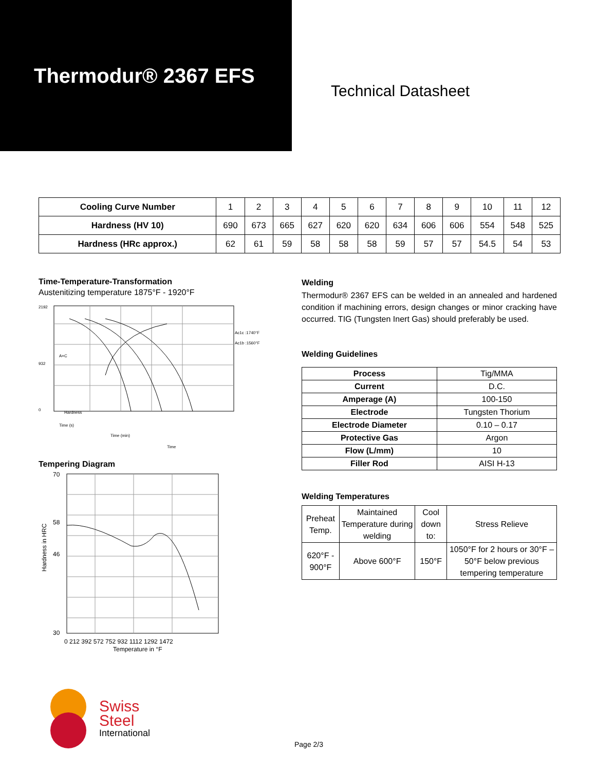Thermodur® 2367 EFS
Technical Datasheet
| Cooling Curve Number | 1 | 2 | 3 | 4 | 5 | 6 | 7 | 8 | 9 | 10 | 11 | 12 |
| Hardness (HV 10) | 690 | 673 | 665 | 627 | 620 | 620 | 634 | 606 | 606 | 554 | 548 | 525 |
| Hardness (HRc approx.) | 62 | 61 | 59 | 58 | 58 | 58 | 59 | 57 | 57 | 54.5 | 54 | 53 |
Time-Temperature-Transformation
Austenitizing temperature 1875°F - 1920°F
2192
932
0
Ac1c :1740°F
Ac1b :1560°F
A+C
Hardness
Time (s)
Time (min)
Time
Tempering Diagram
70
58
46
30
0 212 392 572 752 932 1112 1292 1472
Temperature in °F
Hardness in HRC
Welding
Thermodur® 2367 EFS can be welded in an annealed and hardened condition if machining errors, design changes or minor cracking have occurred. TIG (Tungsten Inert Gas) should preferably be used.
Welding Guidelines
| Process | Tig/MMA |
| Current | D.C. |
| Amperage (A) | 100-150 |
| Electrode | Tungsten Thorium |
| Electrode Diameter | 0.10 – 0.17 |
| Protective Gas | Argon |
| Flow (L/mm) | 10 |
| Filler Rod | AISI H-13 |
Welding Temperatures
| Preheat Temp. | Maintained Temperature during welding | Cool down to: | Stress Relieve |
| 620°F - 900°F | Above 600°F | 150°F | 1050°F for 2 hours or 30°F – 50°F below previous tempering temperature |
Swiss
Steel
International
Page 2/3